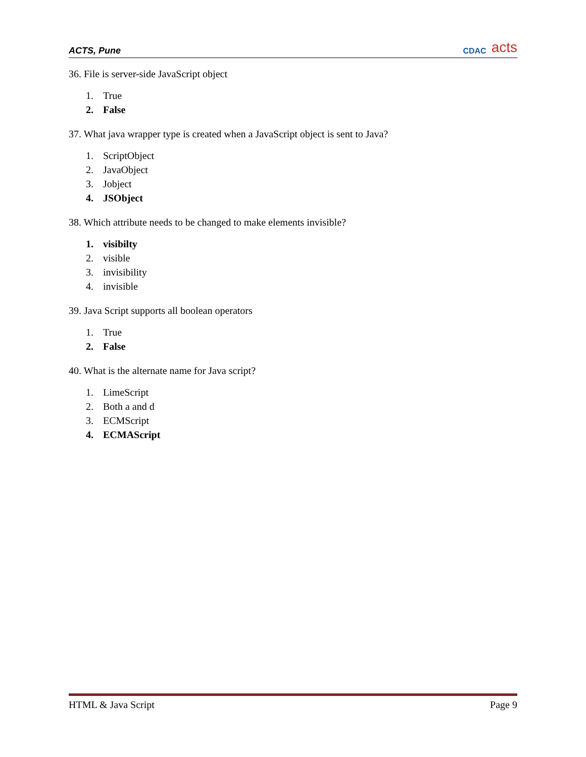ACTS, Pune
CDAC acts
36. File is server-side JavaScript object
1. True
2. False
37. What java wrapper type is created when a JavaScript object is sent to Java?
1. ScriptObject
2. JavaObject
3. Jobject
4. JSObject
38. Which attribute needs to be changed to make elements invisible?
1. visibilty
2. visible
3. invisibility
4. invisible
39. Java Script supports all boolean operators
1. True
2. False
40. What is the alternate name for Java script?
1. LimeScript
2. Both a and d
3. ECMScript
4. ECMAScript
HTML & Java Script Page 9